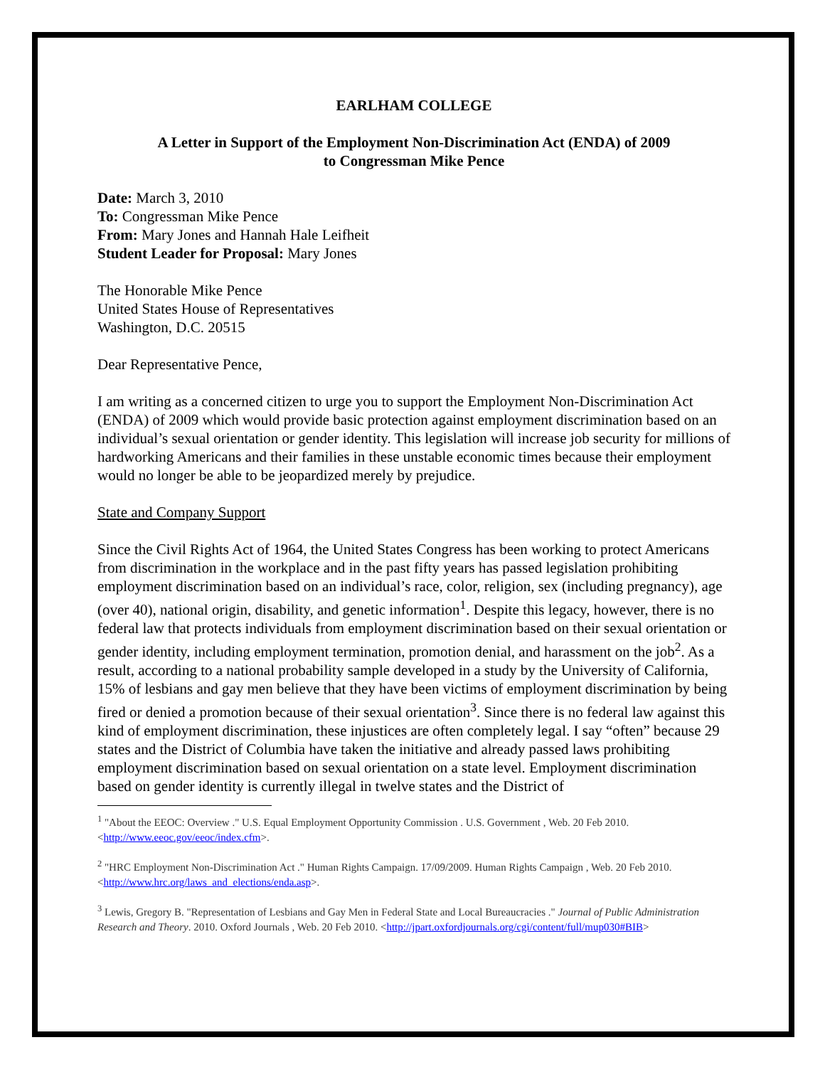EARLHAM COLLEGE
A Letter in Support of the Employment Non-Discrimination Act (ENDA) of 2009
to Congressman Mike Pence
Date: March 3, 2010
To: Congressman Mike Pence
From: Mary Jones and Hannah Hale Leifheit
Student Leader for Proposal: Mary Jones
The Honorable Mike Pence
United States House of Representatives
Washington, D.C. 20515
Dear Representative Pence,
I am writing as a concerned citizen to urge you to support the Employment Non-Discrimination Act (ENDA) of 2009 which would provide basic protection against employment discrimination based on an individual’s sexual orientation or gender identity. This legislation will increase job security for millions of hardworking Americans and their families in these unstable economic times because their employment would no longer be able to be jeopardized merely by prejudice.
State and Company Support
Since the Civil Rights Act of 1964, the United States Congress has been working to protect Americans from discrimination in the workplace and in the past fifty years has passed legislation prohibiting employment discrimination based on an individual’s race, color, religion, sex (including pregnancy), age (over 40), national origin, disability, and genetic information<sup>1</sup>. Despite this legacy, however, there is no federal law that protects individuals from employment discrimination based on their sexual orientation or gender identity, including employment termination, promotion denial, and harassment on the job<sup>2</sup>. As a result, according to a national probability sample developed in a study by the University of California, 15% of lesbians and gay men believe that they have been victims of employment discrimination by being fired or denied a promotion because of their sexual orientation<sup>3</sup>. Since there is no federal law against this kind of employment discrimination, these injustices are often completely legal. I say “often” because 29 states and the District of Columbia have taken the initiative and already passed laws prohibiting employment discrimination based on sexual orientation on a state level. Employment discrimination based on gender identity is currently illegal in twelve states and the District of
<sup>1</sup> "About the EEOC: Overview ." U.S. Equal Employment Opportunity Commission . U.S. Government , Web. 20 Feb 2010. <http://www.eeoc.gov/eeoc/index.cfm>.
<sup>2</sup> "HRC Employment Non-Discrimination Act ." Human Rights Campaign. 17/09/2009. Human Rights Campaign , Web. 20 Feb 2010. <http://www.hrc.org/laws_and_elections/enda.asp>.
<sup>3</sup> Lewis, Gregory B. "Representation of Lesbians and Gay Men in Federal State and Local Bureaucracies ." Journal of Public Administration Research and Theory. 2010. Oxford Journals , Web. 20 Feb 2010. <http://jpart.oxfordjournals.org/cgi/content/full/mup030#BIB>